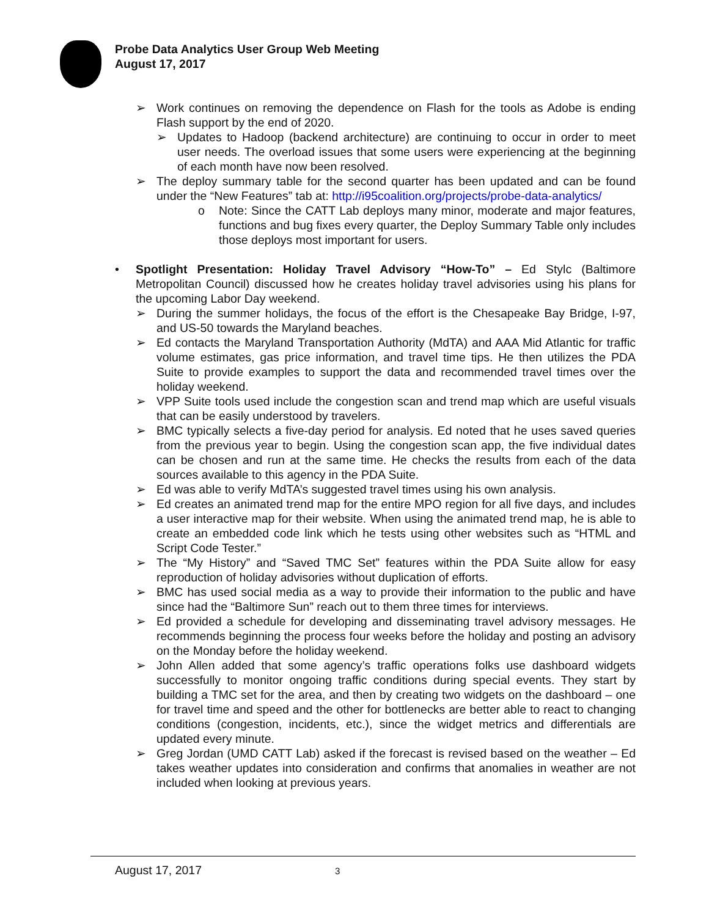Probe Data Analytics User Group Web Meeting
August 17, 2017
➢ Work continues on removing the dependence on Flash for the tools as Adobe is ending Flash support by the end of 2020.
➢ Updates to Hadoop (backend architecture) are continuing to occur in order to meet user needs. The overload issues that some users were experiencing at the beginning of each month have now been resolved.
➢ The deploy summary table for the second quarter has been updated and can be found under the “New Features” tab at: http://i95coalition.org/projects/probe-data-analytics/
o Note: Since the CATT Lab deploys many minor, moderate and major features, functions and bug fixes every quarter, the Deploy Summary Table only includes those deploys most important for users.
• Spotlight Presentation: Holiday Travel Advisory “How-To” – Ed Stylc (Baltimore Metropolitan Council) discussed how he creates holiday travel advisories using his plans for the upcoming Labor Day weekend.
➢ During the summer holidays, the focus of the effort is the Chesapeake Bay Bridge, I-97, and US-50 towards the Maryland beaches.
➢ Ed contacts the Maryland Transportation Authority (MdTA) and AAA Mid Atlantic for traffic volume estimates, gas price information, and travel time tips. He then utilizes the PDA Suite to provide examples to support the data and recommended travel times over the holiday weekend.
➢ VPP Suite tools used include the congestion scan and trend map which are useful visuals that can be easily understood by travelers.
➢ BMC typically selects a five-day period for analysis. Ed noted that he uses saved queries from the previous year to begin. Using the congestion scan app, the five individual dates can be chosen and run at the same time. He checks the results from each of the data sources available to this agency in the PDA Suite.
➢ Ed was able to verify MdTA’s suggested travel times using his own analysis.
➢ Ed creates an animated trend map for the entire MPO region for all five days, and includes a user interactive map for their website. When using the animated trend map, he is able to create an embedded code link which he tests using other websites such as “HTML and Script Code Tester.”
➢ The “My History” and “Saved TMC Set” features within the PDA Suite allow for easy reproduction of holiday advisories without duplication of efforts.
➢ BMC has used social media as a way to provide their information to the public and have since had the “Baltimore Sun” reach out to them three times for interviews.
➢ Ed provided a schedule for developing and disseminating travel advisory messages. He recommends beginning the process four weeks before the holiday and posting an advisory on the Monday before the holiday weekend.
➢ John Allen added that some agency’s traffic operations folks use dashboard widgets successfully to monitor ongoing traffic conditions during special events. They start by building a TMC set for the area, and then by creating two widgets on the dashboard – one for travel time and speed and the other for bottlenecks are better able to react to changing conditions (congestion, incidents, etc.), since the widget metrics and differentials are updated every minute.
➢ Greg Jordan (UMD CATT Lab) asked if the forecast is revised based on the weather – Ed takes weather updates into consideration and confirms that anomalies in weather are not included when looking at previous years.
August 17, 2017 3